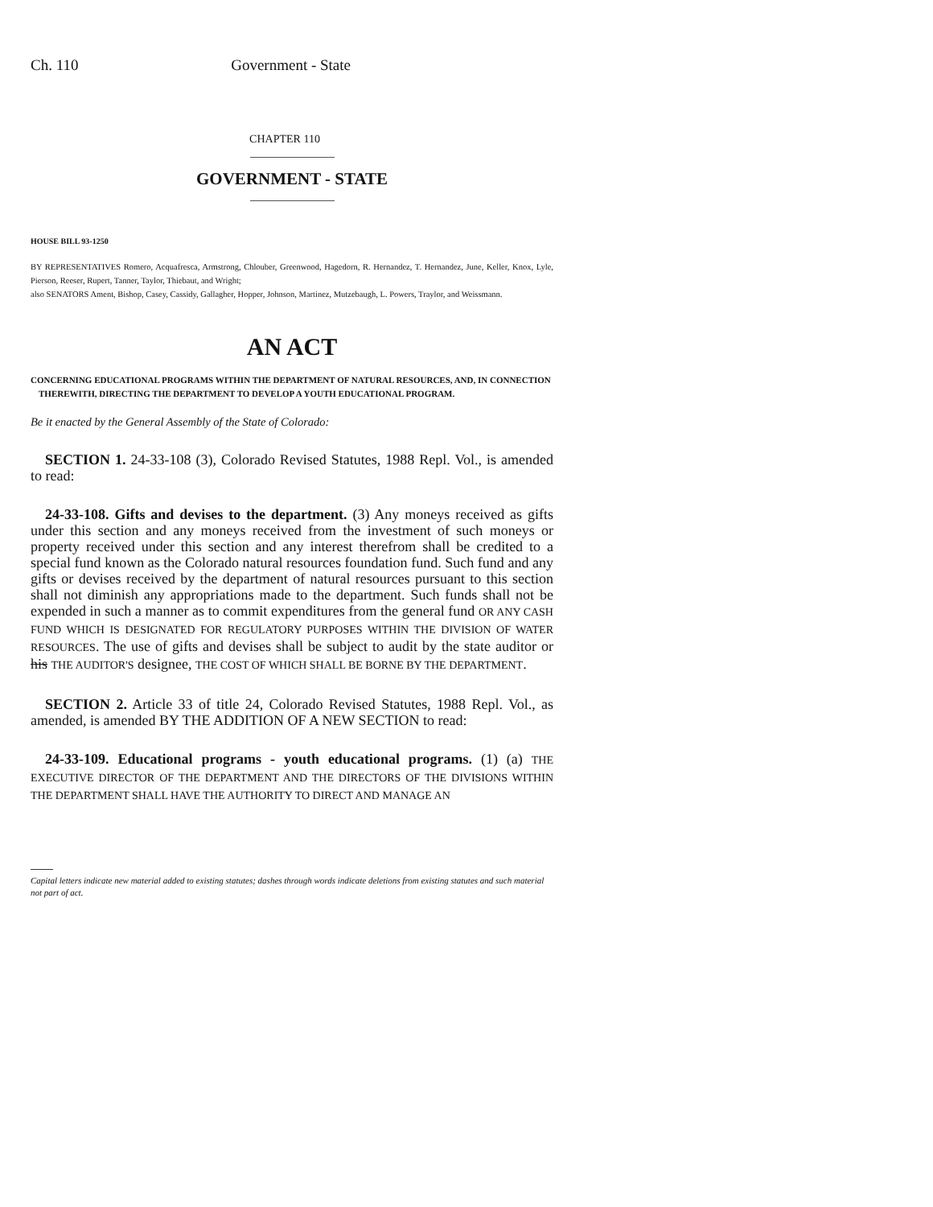Ch. 110 Government - State
CHAPTER 110
GOVERNMENT - STATE
HOUSE BILL 93-1250
BY REPRESENTATIVES Romero, Acquafresca, Armstrong, Chlouber, Greenwood, Hagedorn, R. Hernandez, T. Hernandez, June, Keller, Knox, Lyle, Pierson, Reeser, Rupert, Tanner, Taylor, Thiebaut, and Wright;
also SENATORS Ament, Bishop, Casey, Cassidy, Gallagher, Hopper, Johnson, Martinez, Mutzebaugh, L. Powers, Traylor, and Weissmann.
AN ACT
CONCERNING EDUCATIONAL PROGRAMS WITHIN THE DEPARTMENT OF NATURAL RESOURCES, AND, IN CONNECTION THEREWITH, DIRECTING THE DEPARTMENT TO DEVELOP A YOUTH EDUCATIONAL PROGRAM.
Be it enacted by the General Assembly of the State of Colorado:
SECTION 1. 24-33-108 (3), Colorado Revised Statutes, 1988 Repl. Vol., is amended to read:
24-33-108. Gifts and devises to the department. (3) Any moneys received as gifts under this section and any moneys received from the investment of such moneys or property received under this section and any interest therefrom shall be credited to a special fund known as the Colorado natural resources foundation fund. Such fund and any gifts or devises received by the department of natural resources pursuant to this section shall not diminish any appropriations made to the department. Such funds shall not be expended in such a manner as to commit expenditures from the general fund OR ANY CASH FUND WHICH IS DESIGNATED FOR REGULATORY PURPOSES WITHIN THE DIVISION OF WATER RESOURCES. The use of gifts and devises shall be subject to audit by the state auditor or his THE AUDITOR'S designee, THE COST OF WHICH SHALL BE BORNE BY THE DEPARTMENT.
SECTION 2. Article 33 of title 24, Colorado Revised Statutes, 1988 Repl. Vol., as amended, is amended BY THE ADDITION OF A NEW SECTION to read:
24-33-109. Educational programs - youth educational programs. (1) (a) THE EXECUTIVE DIRECTOR OF THE DEPARTMENT AND THE DIRECTORS OF THE DIVISIONS WITHIN THE DEPARTMENT SHALL HAVE THE AUTHORITY TO DIRECT AND MANAGE AN
Capital letters indicate new material added to existing statutes; dashes through words indicate deletions from existing statutes and such material not part of act.